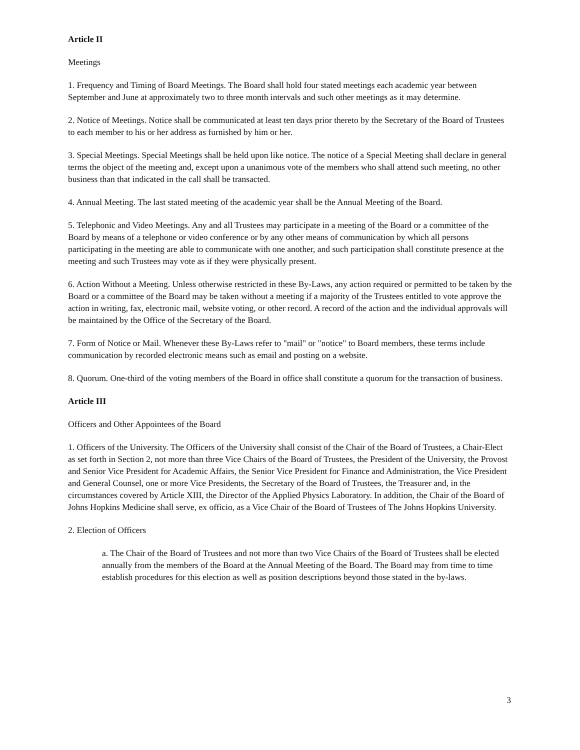Article II
Meetings
1. Frequency and Timing of Board Meetings. The Board shall hold four stated meetings each academic year between September and June at approximately two to three month intervals and such other meetings as it may determine.
2. Notice of Meetings. Notice shall be communicated at least ten days prior thereto by the Secretary of the Board of Trustees to each member to his or her address as furnished by him or her.
3. Special Meetings. Special Meetings shall be held upon like notice. The notice of a Special Meeting shall declare in general terms the object of the meeting and, except upon a unanimous vote of the members who shall attend such meeting, no other business than that indicated in the call shall be transacted.
4. Annual Meeting. The last stated meeting of the academic year shall be the Annual Meeting of the Board.
5. Telephonic and Video Meetings. Any and all Trustees may participate in a meeting of the Board or a committee of the Board by means of a telephone or video conference or by any other means of communication by which all persons participating in the meeting are able to communicate with one another, and such participation shall constitute presence at the meeting and such Trustees may vote as if they were physically present.
6. Action Without a Meeting. Unless otherwise restricted in these By-Laws, any action required or permitted to be taken by the Board or a committee of the Board may be taken without a meeting if a majority of the Trustees entitled to vote approve the action in writing, fax, electronic mail, website voting, or other record. A record of the action and the individual approvals will be maintained by the Office of the Secretary of the Board.
7. Form of Notice or Mail. Whenever these By-Laws refer to "mail" or "notice" to Board members, these terms include communication by recorded electronic means such as email and posting on a website.
8. Quorum. One-third of the voting members of the Board in office shall constitute a quorum for the transaction of business.
Article III
Officers and Other Appointees of the Board
1. Officers of the University. The Officers of the University shall consist of the Chair of the Board of Trustees, a Chair-Elect as set forth in Section 2, not more than three Vice Chairs of the Board of Trustees, the President of the University, the Provost and Senior Vice President for Academic Affairs, the Senior Vice President for Finance and Administration, the Vice President and General Counsel, one or more Vice Presidents, the Secretary of the Board of Trustees, the Treasurer and, in the circumstances covered by Article XIII, the Director of the Applied Physics Laboratory. In addition, the Chair of the Board of Johns Hopkins Medicine shall serve, ex officio, as a Vice Chair of the Board of Trustees of The Johns Hopkins University.
2. Election of Officers
a. The Chair of the Board of Trustees and not more than two Vice Chairs of the Board of Trustees shall be elected annually from the members of the Board at the Annual Meeting of the Board. The Board may from time to time establish procedures for this election as well as position descriptions beyond those stated in the by-laws.
3